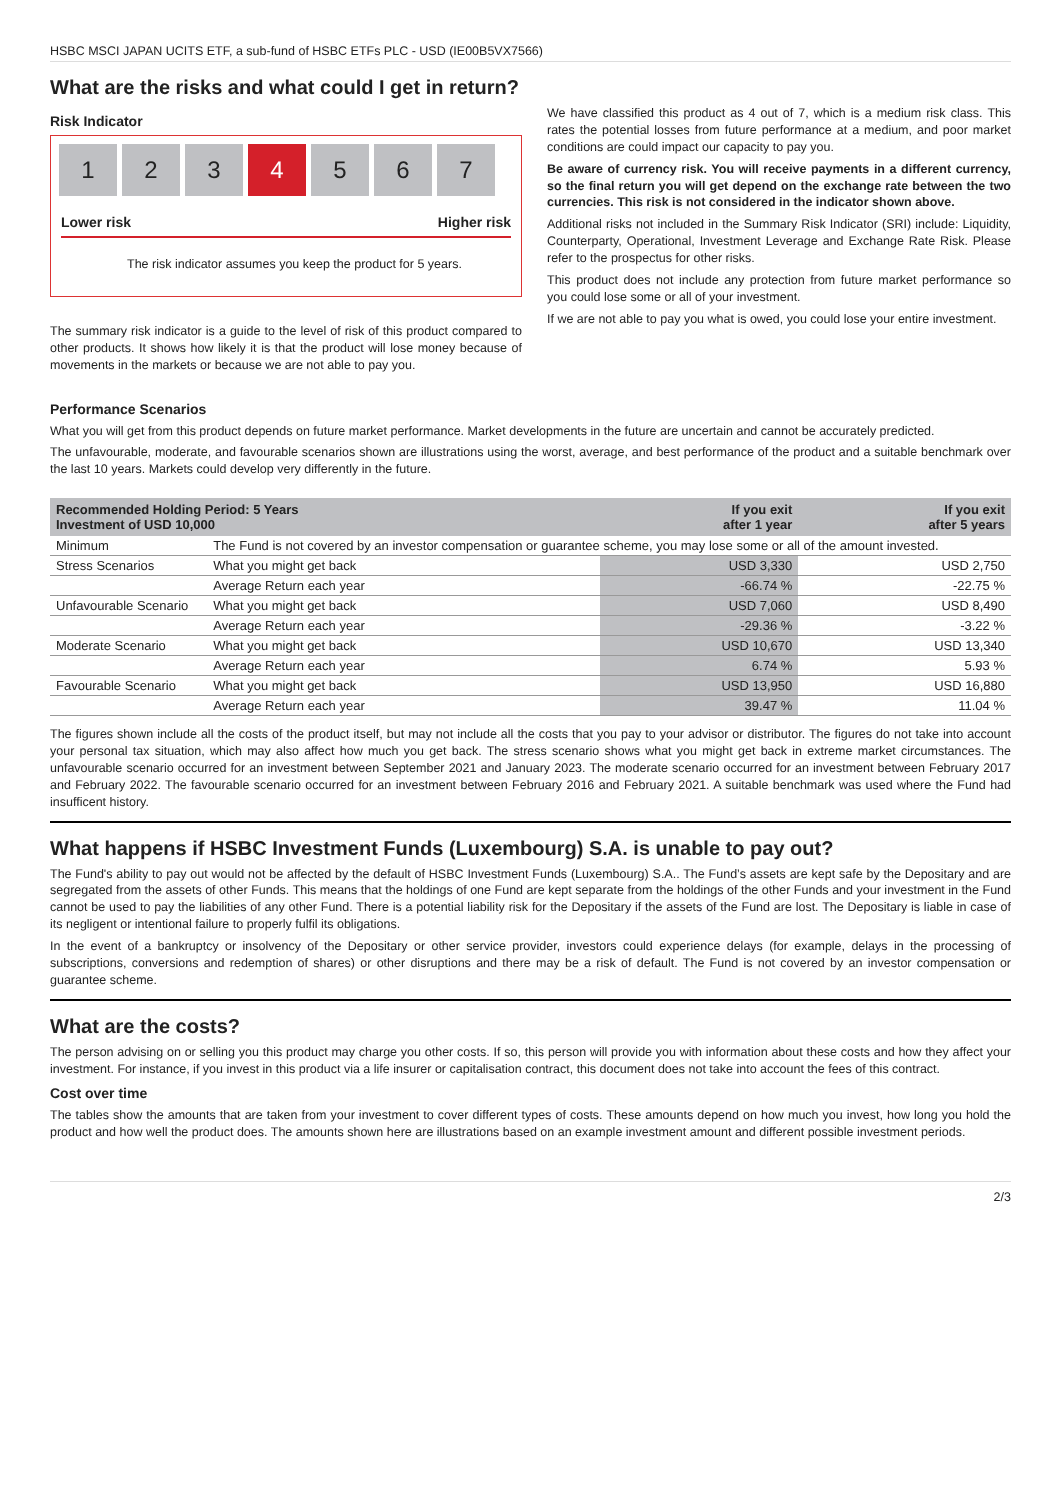HSBC MSCI JAPAN UCITS ETF, a sub-fund of HSBC ETFs PLC - USD (IE00B5VX7566)
What are the risks and what could I get in return?
Risk Indicator
1 2 3 4 5 6 7
Lower risk Higher risk
The risk indicator assumes you keep the product for 5 years.
The summary risk indicator is a guide to the level of risk of this product compared to other products. It shows how likely it is that the product will lose money because of movements in the markets or because we are not able to pay you.
We have classified this product as 4 out of 7, which is a medium risk class. This rates the potential losses from future performance at a medium, and poor market conditions are could impact our capacity to pay you.
Be aware of currency risk. You will receive payments in a different currency, so the final return you will get depend on the exchange rate between the two currencies. This risk is not considered in the indicator shown above.
Additional risks not included in the Summary Risk Indicator (SRI) include: Liquidity, Counterparty, Operational, Investment Leverage and Exchange Rate Risk. Please refer to the prospectus for other risks.
This product does not include any protection from future market performance so you could lose some or all of your investment.
If we are not able to pay you what is owed, you could lose your entire investment.
Performance Scenarios
What you will get from this product depends on future market performance. Market developments in the future are uncertain and cannot be accurately predicted.
The unfavourable, moderate, and favourable scenarios shown are illustrations using the worst, average, and best performance of the product and a suitable benchmark over the last 10 years. Markets could develop very differently in the future.
| Recommended Holding Period: 5 Years Investment of USD 10,000 | | If you exit after 1 year | If you exit after 5 years |
| --- | --- | --- | --- |
| Minimum | The Fund is not covered by an investor compensation or guarantee scheme, you may lose some or all of the amount invested. | | |
| Stress Scenarios | What you might get back | USD 3,330 | USD 2,750 |
| | Average Return each year | -66.74 % | -22.75 % |
| Unfavourable Scenario | What you might get back | USD 7,060 | USD 8,490 |
| | Average Return each year | -29.36 % | -3.22 % |
| Moderate Scenario | What you might get back | USD 10,670 | USD 13,340 |
| | Average Return each year | 6.74 % | 5.93 % |
| Favourable Scenario | What you might get back | USD 13,950 | USD 16,880 |
| | Average Return each year | 39.47 % | 11.04 % |
The figures shown include all the costs of the product itself, but may not include all the costs that you pay to your advisor or distributor. The figures do not take into account your personal tax situation, which may also affect how much you get back. The stress scenario shows what you might get back in extreme market circumstances. The unfavourable scenario occurred for an investment between September 2021 and January 2023. The moderate scenario occurred for an investment between February 2017 and February 2022. The favourable scenario occurred for an investment between February 2016 and February 2021. A suitable benchmark was used where the Fund had insufficent history.
What happens if HSBC Investment Funds (Luxembourg) S.A. is unable to pay out?
The Fund's ability to pay out would not be affected by the default of HSBC Investment Funds (Luxembourg) S.A.. The Fund’s assets are kept safe by the Depositary and are segregated from the assets of other Funds. This means that the holdings of one Fund are kept separate from the holdings of the other Funds and your investment in the Fund cannot be used to pay the liabilities of any other Fund. There is a potential liability risk for the Depositary if the assets of the Fund are lost. The Depositary is liable in case of its negligent or intentional failure to properly fulfil its obligations.
In the event of a bankruptcy or insolvency of the Depositary or other service provider, investors could experience delays (for example, delays in the processing of subscriptions, conversions and redemption of shares) or other disruptions and there may be a risk of default. The Fund is not covered by an investor compensation or guarantee scheme.
What are the costs?
The person advising on or selling you this product may charge you other costs. If so, this person will provide you with information about these costs and how they affect your investment. For instance, if you invest in this product via a life insurer or capitalisation contract, this document does not take into account the fees of this contract.
Cost over time
The tables show the amounts that are taken from your investment to cover different types of costs. These amounts depend on how much you invest, how long you hold the product and how well the product does. The amounts shown here are illustrations based on an example investment amount and different possible investment periods.
2/3